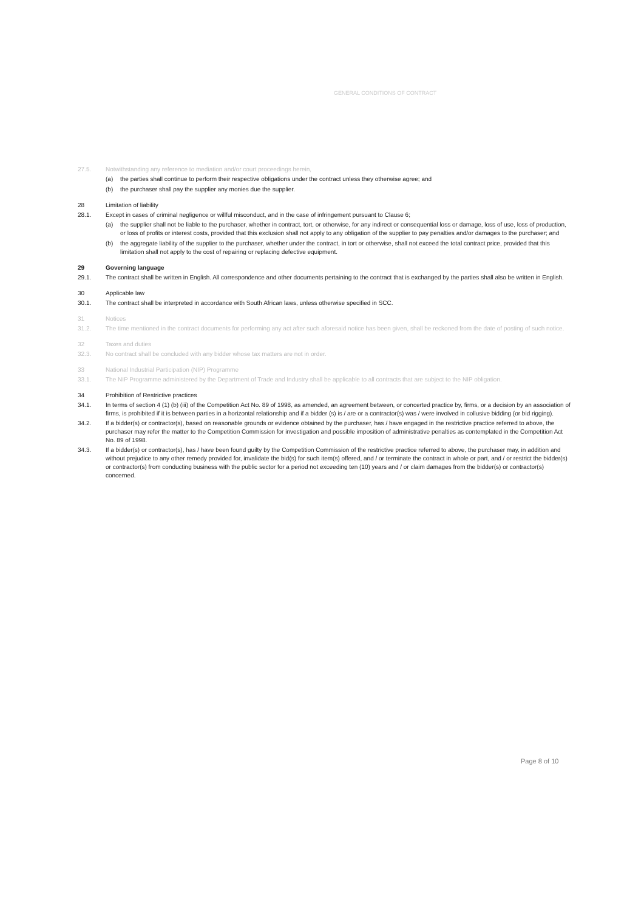GENERAL CONDITIONS OF CONTRACT
27.5. Notwithstanding any reference to mediation and/or court proceedings herein,
(a) the parties shall continue to perform their respective obligations under the contract unless they otherwise agree; and
(b) the purchaser shall pay the supplier any monies due the supplier.
28 Limitation of liability
28.1. Except in cases of criminal negligence or willful misconduct, and in the case of infringement pursuant to Clause 6;
(a) the supplier shall not be liable to the purchaser, whether in contract, tort, or otherwise, for any indirect or consequential loss or damage, loss of use, loss of production, or loss of profits or interest costs, provided that this exclusion shall not apply to any obligation of the supplier to pay penalties and/or damages to the purchaser; and
(b) the aggregate liability of the supplier to the purchaser, whether under the contract, in tort or otherwise, shall not exceed the total contract price, provided that this limitation shall not apply to the cost of repairing or replacing defective equipment.
29 Governing language
29.1. The contract shall be written in English. All correspondence and other documents pertaining to the contract that is exchanged by the parties shall also be written in English.
30 Applicable law
30.1. The contract shall be interpreted in accordance with South African laws, unless otherwise specified in SCC.
31 Notices
31.2. The time mentioned in the contract documents for performing any act after such aforesaid notice has been given, shall be reckoned from the date of posting of such notice.
32 Taxes and duties
32.3. No contract shall be concluded with any bidder whose tax matters are not in order.
33 National Industrial Participation (NIP) Programme
33.1. The NIP Programme administered by the Department of Trade and Industry shall be applicable to all contracts that are subject to the NIP obligation.
34 Prohibition of Restrictive practices
34.1. In terms of section 4 (1) (b) (iii) of the Competition Act No. 89 of 1998, as amended, an agreement between, or concerted practice by, firms, or a decision by an association of firms, is prohibited if it is between parties in a horizontal relationship and if a bidder (s) is / are or a contractor(s) was / were involved in collusive bidding (or bid rigging).
34.2. If a bidder(s) or contractor(s), based on reasonable grounds or evidence obtained by the purchaser, has / have engaged in the restrictive practice referred to above, the purchaser may refer the matter to the Competition Commission for investigation and possible imposition of administrative penalties as contemplated in the Competition Act No. 89 of 1998.
34.3. If a bidder(s) or contractor(s), has / have been found guilty by the Competition Commission of the restrictive practice referred to above, the purchaser may, in addition and without prejudice to any other remedy provided for, invalidate the bid(s) for such item(s) offered, and / or terminate the contract in whole or part, and / or restrict the bidder(s) or contractor(s) from conducting business with the public sector for a period not exceeding ten (10) years and / or claim damages from the bidder(s) or contractor(s) concerned.
Page 8 of 10